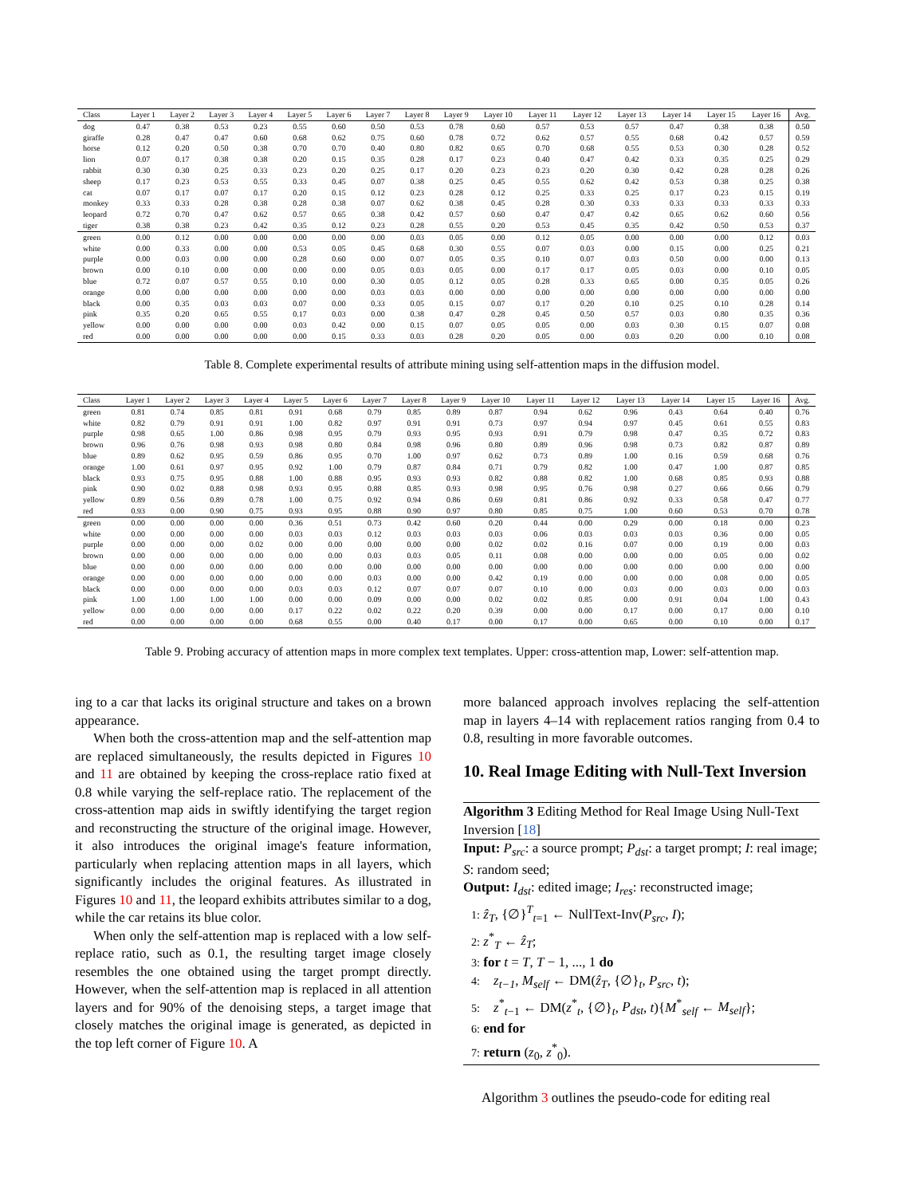| Class | Layer 1 | Layer 2 | Layer 3 | Layer 4 | Layer 5 | Layer 6 | Layer 7 | Layer 8 | Layer 9 | Layer 10 | Layer 11 | Layer 12 | Layer 13 | Layer 14 | Layer 15 | Layer 16 | Avg. |
| --- | --- | --- | --- | --- | --- | --- | --- | --- | --- | --- | --- | --- | --- | --- | --- | --- | --- |
| dog | 0.47 | 0.38 | 0.53 | 0.23 | 0.55 | 0.60 | 0.50 | 0.53 | 0.78 | 0.60 | 0.57 | 0.53 | 0.57 | 0.47 | 0.38 | 0.38 | 0.50 |
| giraffe | 0.28 | 0.47 | 0.47 | 0.60 | 0.68 | 0.62 | 0.75 | 0.60 | 0.78 | 0.72 | 0.62 | 0.57 | 0.55 | 0.68 | 0.42 | 0.57 | 0.59 |
| horse | 0.12 | 0.20 | 0.50 | 0.38 | 0.70 | 0.70 | 0.40 | 0.80 | 0.82 | 0.65 | 0.70 | 0.68 | 0.55 | 0.53 | 0.30 | 0.28 | 0.52 |
| lion | 0.07 | 0.17 | 0.38 | 0.38 | 0.20 | 0.15 | 0.35 | 0.28 | 0.17 | 0.23 | 0.40 | 0.47 | 0.42 | 0.33 | 0.35 | 0.25 | 0.29 |
| rabbit | 0.30 | 0.30 | 0.25 | 0.33 | 0.23 | 0.20 | 0.25 | 0.17 | 0.20 | 0.23 | 0.23 | 0.20 | 0.30 | 0.42 | 0.28 | 0.28 | 0.26 |
| sheep | 0.17 | 0.23 | 0.53 | 0.55 | 0.33 | 0.45 | 0.07 | 0.38 | 0.25 | 0.45 | 0.55 | 0.62 | 0.42 | 0.53 | 0.38 | 0.25 | 0.38 |
| cat | 0.07 | 0.17 | 0.07 | 0.17 | 0.20 | 0.15 | 0.12 | 0.23 | 0.28 | 0.12 | 0.25 | 0.33 | 0.25 | 0.17 | 0.23 | 0.15 | 0.19 |
| monkey | 0.33 | 0.33 | 0.28 | 0.38 | 0.28 | 0.38 | 0.07 | 0.62 | 0.38 | 0.45 | 0.28 | 0.30 | 0.33 | 0.33 | 0.33 | 0.33 | 0.33 |
| leopard | 0.72 | 0.70 | 0.47 | 0.62 | 0.57 | 0.65 | 0.38 | 0.42 | 0.57 | 0.60 | 0.47 | 0.47 | 0.42 | 0.65 | 0.62 | 0.60 | 0.56 |
| tiger | 0.38 | 0.38 | 0.23 | 0.42 | 0.35 | 0.12 | 0.23 | 0.28 | 0.55 | 0.20 | 0.53 | 0.45 | 0.35 | 0.42 | 0.50 | 0.53 | 0.37 |
| green | 0.00 | 0.12 | 0.00 | 0.00 | 0.00 | 0.00 | 0.00 | 0.03 | 0.05 | 0.00 | 0.12 | 0.05 | 0.00 | 0.00 | 0.00 | 0.12 | 0.03 |
| white | 0.00 | 0.33 | 0.00 | 0.00 | 0.53 | 0.05 | 0.45 | 0.68 | 0.30 | 0.55 | 0.07 | 0.03 | 0.00 | 0.15 | 0.00 | 0.25 | 0.21 |
| purple | 0.00 | 0.03 | 0.00 | 0.00 | 0.28 | 0.60 | 0.00 | 0.07 | 0.05 | 0.35 | 0.10 | 0.07 | 0.03 | 0.50 | 0.00 | 0.00 | 0.13 |
| brown | 0.00 | 0.10 | 0.00 | 0.00 | 0.00 | 0.00 | 0.05 | 0.03 | 0.05 | 0.00 | 0.17 | 0.17 | 0.05 | 0.03 | 0.00 | 0.10 | 0.05 |
| blue | 0.72 | 0.07 | 0.57 | 0.55 | 0.10 | 0.00 | 0.30 | 0.05 | 0.12 | 0.05 | 0.28 | 0.33 | 0.65 | 0.00 | 0.35 | 0.05 | 0.26 |
| orange | 0.00 | 0.00 | 0.00 | 0.00 | 0.00 | 0.00 | 0.03 | 0.03 | 0.00 | 0.00 | 0.00 | 0.00 | 0.00 | 0.00 | 0.00 | 0.00 | 0.00 |
| black | 0.00 | 0.35 | 0.03 | 0.03 | 0.07 | 0.00 | 0.33 | 0.05 | 0.15 | 0.07 | 0.17 | 0.20 | 0.10 | 0.25 | 0.10 | 0.28 | 0.14 |
| pink | 0.35 | 0.20 | 0.65 | 0.55 | 0.17 | 0.03 | 0.00 | 0.38 | 0.47 | 0.28 | 0.45 | 0.50 | 0.57 | 0.03 | 0.80 | 0.35 | 0.36 |
| yellow | 0.00 | 0.00 | 0.00 | 0.00 | 0.03 | 0.42 | 0.00 | 0.15 | 0.07 | 0.05 | 0.05 | 0.00 | 0.03 | 0.30 | 0.15 | 0.07 | 0.08 |
| red | 0.00 | 0.00 | 0.00 | 0.00 | 0.00 | 0.15 | 0.33 | 0.03 | 0.28 | 0.20 | 0.05 | 0.00 | 0.03 | 0.20 | 0.00 | 0.10 | 0.08 |
Table 8. Complete experimental results of attribute mining using self-attention maps in the diffusion model.
| Class | Layer 1 | Layer 2 | Layer 3 | Layer 4 | Layer 5 | Layer 6 | Layer 7 | Layer 8 | Layer 9 | Layer 10 | Layer 11 | Layer 12 | Layer 13 | Layer 14 | Layer 15 | Layer 16 | Avg. |
| --- | --- | --- | --- | --- | --- | --- | --- | --- | --- | --- | --- | --- | --- | --- | --- | --- | --- |
| green | 0.81 | 0.74 | 0.85 | 0.81 | 0.91 | 0.68 | 0.79 | 0.85 | 0.89 | 0.87 | 0.94 | 0.62 | 0.96 | 0.43 | 0.64 | 0.40 | 0.76 |
| white | 0.82 | 0.79 | 0.91 | 0.91 | 1.00 | 0.82 | 0.97 | 0.91 | 0.91 | 0.73 | 0.97 | 0.94 | 0.97 | 0.45 | 0.61 | 0.55 | 0.83 |
| purple | 0.98 | 0.65 | 1.00 | 0.86 | 0.98 | 0.95 | 0.79 | 0.93 | 0.95 | 0.93 | 0.91 | 0.79 | 0.98 | 0.47 | 0.35 | 0.72 | 0.83 |
| brown | 0.96 | 0.76 | 0.98 | 0.93 | 0.98 | 0.80 | 0.84 | 0.98 | 0.96 | 0.80 | 0.89 | 0.96 | 0.98 | 0.73 | 0.82 | 0.87 | 0.89 |
| blue | 0.89 | 0.62 | 0.95 | 0.59 | 0.86 | 0.95 | 0.70 | 1.00 | 0.97 | 0.62 | 0.73 | 0.89 | 1.00 | 0.16 | 0.59 | 0.68 | 0.76 |
| orange | 1.00 | 0.61 | 0.97 | 0.95 | 0.92 | 1.00 | 0.79 | 0.87 | 0.84 | 0.71 | 0.79 | 0.82 | 1.00 | 0.47 | 1.00 | 0.87 | 0.85 |
| black | 0.93 | 0.75 | 0.95 | 0.88 | 1.00 | 0.88 | 0.95 | 0.93 | 0.93 | 0.82 | 0.88 | 0.82 | 1.00 | 0.68 | 0.85 | 0.93 | 0.88 |
| pink | 0.90 | 0.02 | 0.88 | 0.98 | 0.93 | 0.95 | 0.88 | 0.85 | 0.93 | 0.98 | 0.95 | 0.76 | 0.98 | 0.27 | 0.66 | 0.66 | 0.79 |
| yellow | 0.89 | 0.56 | 0.89 | 0.78 | 1.00 | 0.75 | 0.92 | 0.94 | 0.86 | 0.69 | 0.81 | 0.86 | 0.92 | 0.33 | 0.58 | 0.47 | 0.77 |
| red | 0.93 | 0.00 | 0.90 | 0.75 | 0.93 | 0.95 | 0.88 | 0.90 | 0.97 | 0.80 | 0.85 | 0.75 | 1.00 | 0.60 | 0.53 | 0.70 | 0.78 |
| green | 0.00 | 0.00 | 0.00 | 0.00 | 0.36 | 0.51 | 0.73 | 0.42 | 0.60 | 0.20 | 0.44 | 0.00 | 0.29 | 0.00 | 0.18 | 0.00 | 0.23 |
| white | 0.00 | 0.00 | 0.00 | 0.00 | 0.03 | 0.03 | 0.12 | 0.03 | 0.03 | 0.03 | 0.06 | 0.03 | 0.03 | 0.03 | 0.36 | 0.00 | 0.05 |
| purple | 0.00 | 0.00 | 0.00 | 0.02 | 0.00 | 0.00 | 0.00 | 0.00 | 0.00 | 0.02 | 0.02 | 0.16 | 0.07 | 0.00 | 0.19 | 0.00 | 0.03 |
| brown | 0.00 | 0.00 | 0.00 | 0.00 | 0.00 | 0.00 | 0.03 | 0.03 | 0.05 | 0.11 | 0.08 | 0.00 | 0.00 | 0.00 | 0.05 | 0.00 | 0.02 |
| blue | 0.00 | 0.00 | 0.00 | 0.00 | 0.00 | 0.00 | 0.00 | 0.00 | 0.00 | 0.00 | 0.00 | 0.00 | 0.00 | 0.00 | 0.00 | 0.00 | 0.00 |
| orange | 0.00 | 0.00 | 0.00 | 0.00 | 0.00 | 0.00 | 0.03 | 0.00 | 0.00 | 0.42 | 0.19 | 0.00 | 0.00 | 0.00 | 0.08 | 0.00 | 0.05 |
| black | 0.00 | 0.00 | 0.00 | 0.00 | 0.03 | 0.03 | 0.12 | 0.07 | 0.07 | 0.07 | 0.10 | 0.00 | 0.03 | 0.00 | 0.03 | 0.00 | 0.03 |
| pink | 1.00 | 1.00 | 1.00 | 1.00 | 0.00 | 0.00 | 0.09 | 0.00 | 0.00 | 0.02 | 0.02 | 0.85 | 0.00 | 0.91 | 0.04 | 1.00 | 0.43 |
| yellow | 0.00 | 0.00 | 0.00 | 0.00 | 0.17 | 0.22 | 0.02 | 0.22 | 0.20 | 0.39 | 0.00 | 0.00 | 0.17 | 0.00 | 0.17 | 0.00 | 0.10 |
| red | 0.00 | 0.00 | 0.00 | 0.00 | 0.68 | 0.55 | 0.00 | 0.40 | 0.17 | 0.00 | 0.17 | 0.00 | 0.65 | 0.00 | 0.10 | 0.00 | 0.17 |
Table 9. Probing accuracy of attention maps in more complex text templates. Upper: cross-attention map, Lower: self-attention map.
ing to a car that lacks its original structure and takes on a brown appearance.
When both the cross-attention map and the self-attention map are replaced simultaneously, the results depicted in Figures 10 and 11 are obtained by keeping the cross-replace ratio fixed at 0.8 while varying the self-replace ratio. The replacement of the cross-attention map aids in swiftly identifying the target region and reconstructing the structure of the original image. However, it also introduces the original image's feature information, particularly when replacing attention maps in all layers, which significantly includes the original features. As illustrated in Figures 10 and 11, the leopard exhibits attributes similar to a dog, while the car retains its blue color.
When only the self-attention map is replaced with a low self-replace ratio, such as 0.1, the resulting target image closely resembles the one obtained using the target prompt directly. However, when the self-attention map is replaced in all attention layers and for 90% of the denoising steps, a target image that closely matches the original image is generated, as depicted in the top left corner of Figure 10. A
more balanced approach involves replacing the self-attention map in layers 4–14 with replacement ratios ranging from 0.4 to 0.8, resulting in more favorable outcomes.
10. Real Image Editing with Null-Text Inversion
Algorithm 3 Editing Method for Real Image Using Null-Text Inversion [18]
Input: P<sub>src</sub>: a source prompt; P<sub>dst</sub>: a target prompt; I: real image; S: random seed;
Output: I<sub>dst</sub>: edited image; I<sub>res</sub>: reconstructed image;
1: ẑ<sub>T</sub>, {∅}<sup>T</sup><sub>t=1</sub> ← NullText-Inv(P<sub>src</sub>, I);
2: z<sup>*</sup><sub>T</sub> ← ẑ<sub>T</sub>;
3: for t = T, T − 1, ..., 1 do
4: z<sub>t−1</sub>, M<sub>self</sub> ← DM(ẑ<sub>T</sub>, {∅}<sub>t</sub>, P<sub>src</sub>, t);
5: z<sup>*</sup><sub>t−1</sub> ← DM(z<sup>*</sup><sub>t</sub>, {∅}<sub>t</sub>, P<sub>dst</sub>, t){M<sup>*</sup><sub>self</sub> ← M<sub>self</sub>};
6: end for
7: return (z<sub>0</sub>, z<sup>*</sup><sub>0</sub>).
Algorithm 3 outlines the pseudo-code for editing real